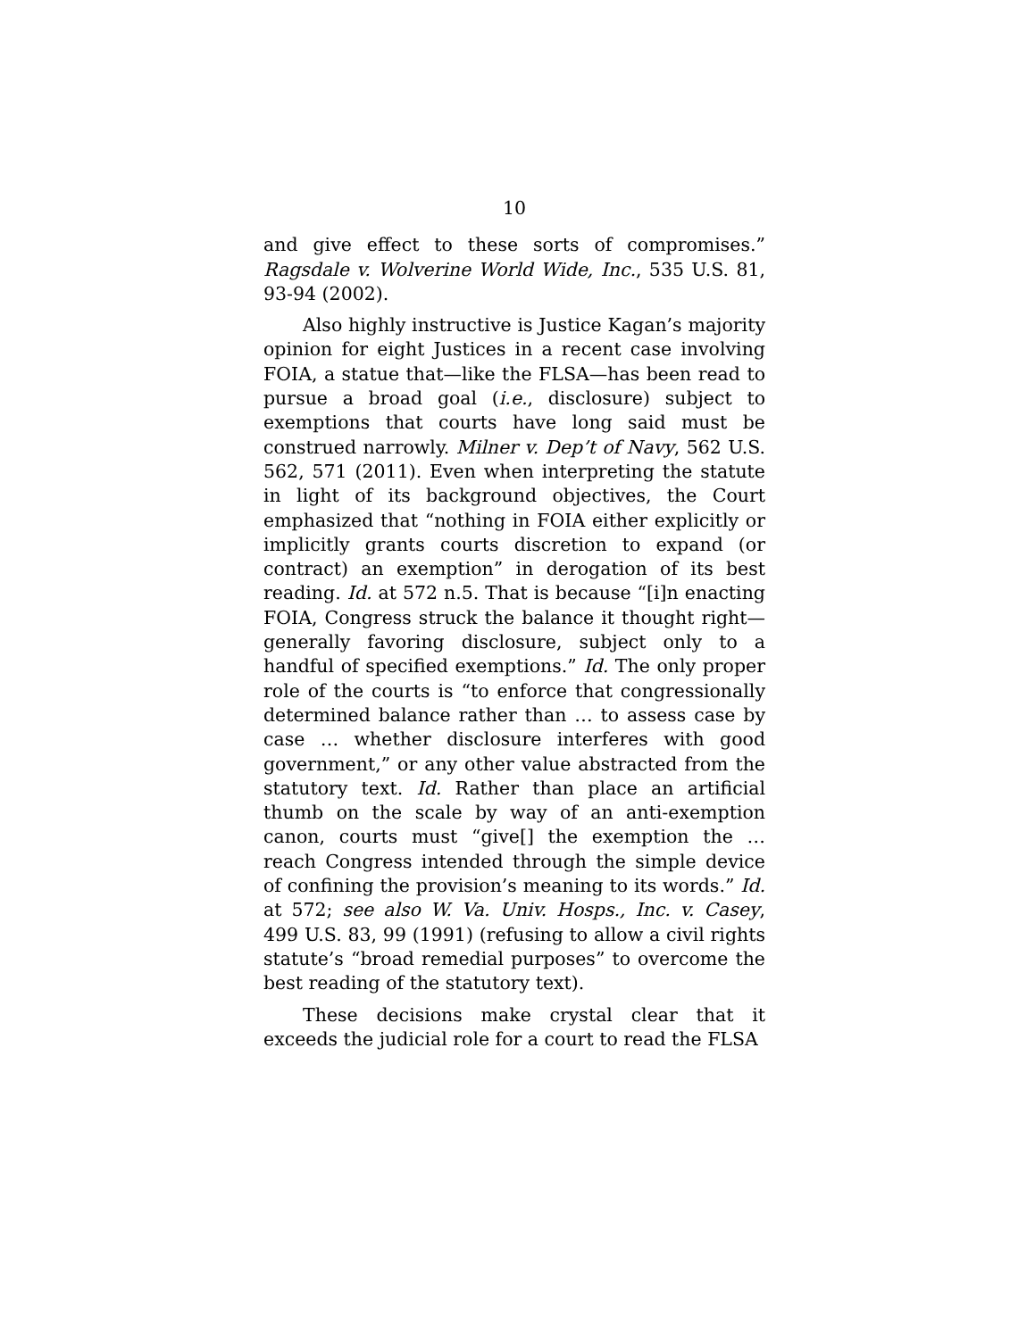10
and give effect to these sorts of compromises.” Ragsdale v. Wolverine World Wide, Inc., 535 U.S. 81, 93-94 (2002).
Also highly instructive is Justice Kagan’s majority opinion for eight Justices in a recent case involving FOIA, a statue that—like the FLSA—has been read to pursue a broad goal (i.e., disclosure) subject to exemptions that courts have long said must be construed narrowly. Milner v. Dep’t of Navy, 562 U.S. 562, 571 (2011). Even when interpreting the statute in light of its background objectives, the Court emphasized that “nothing in FOIA either explicitly or implicitly grants courts discretion to expand (or contract) an exemption” in derogation of its best reading. Id. at 572 n.5. That is because “[i]n enacting FOIA, Congress struck the balance it thought right—generally favoring disclosure, subject only to a handful of specified exemptions.” Id. The only proper role of the courts is “to enforce that congressionally determined balance rather than … to assess case by case … whether disclosure interferes with good government,” or any other value abstracted from the statutory text. Id. Rather than place an artificial thumb on the scale by way of an anti-exemption canon, courts must “give[] the exemption the … reach Congress intended through the simple device of confining the provision’s meaning to its words.” Id. at 572; see also W. Va. Univ. Hosps., Inc. v. Casey, 499 U.S. 83, 99 (1991) (refusing to allow a civil rights statute’s “broad remedial purposes” to overcome the best reading of the statutory text).
These decisions make crystal clear that it exceeds the judicial role for a court to read the FLSA